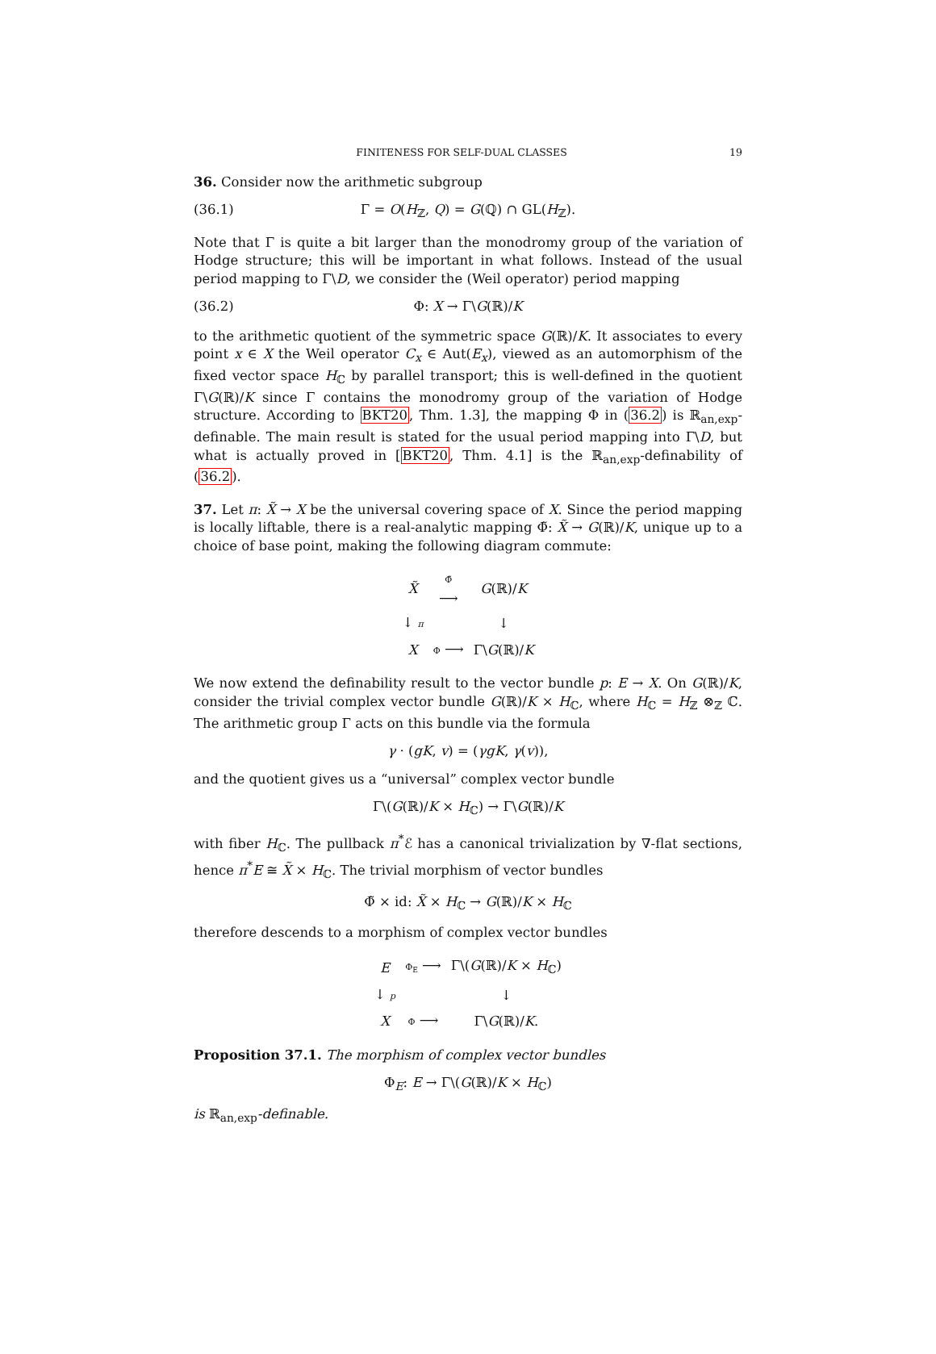FINITENESS FOR SELF-DUAL CLASSES 19
36. Consider now the arithmetic subgroup
(36.1) Γ = O(H<sub>ℤ</sub>, Q) = G(ℚ) ∩ GL(H<sub>ℤ</sub>).
Note that Γ is quite a bit larger than the monodromy group of the variation of Hodge structure; this will be important in what follows. Instead of the usual period mapping to Γ\D, we consider the (Weil operator) period mapping
(36.2) Φ: X → Γ\G(ℝ)/K
to the arithmetic quotient of the symmetric space G(ℝ)/K. It associates to every point x ∈ X the Weil operator C<sub>x</sub> ∈ Aut(E<sub>x</sub>), viewed as an automorphism of the fixed vector space H<sub>ℂ</sub> by parallel transport; this is well-defined in the quotient Γ\G(ℝ)/K since Γ contains the monodromy group of the variation of Hodge structure. According to BKT20, Thm. 1.3], the mapping Φ in (36.2) is ℝ<sub>an,exp</sub>-definable. The main result is stated for the usual period mapping into Γ\D, but what is actually proved in [BKT20, Thm. 4.1] is the ℝ<sub>an,exp</sub>-definability of (36.2).
37. Let π: X̃ → X be the universal covering space of X. Since the period mapping is locally liftable, there is a real-analytic mapping Φ̃: X̃ → G(ℝ)/K, unique up to a choice of base point, making the following diagram commute:
| X̃ | Φ̃ ⟶ | G (ℝ)/ K |
| ↓ π | | ↓ |
| X | Φ ⟶ | Γ\ G (ℝ)/ K |
We now extend the definability result to the vector bundle p: E → X. On G(ℝ)/K, consider the trivial complex vector bundle G(ℝ)/K × H<sub>ℂ</sub>, where H<sub>ℂ</sub> = H<sub>ℤ</sub> ⊗<sub>ℤ</sub> ℂ. The arithmetic group Γ acts on this bundle via the formula
γ · (gK, v) = (γgK, γ(v)),
and the quotient gives us a “universal” complex vector bundle
Γ\(G(ℝ)/K × H<sub>ℂ</sub>) → Γ\G(ℝ)/K
with fiber H<sub>ℂ</sub>. The pullback π<sup>*</sup>ℰ has a canonical trivialization by ∇-flat sections, hence π<sup>*</sup>E ≅ X̃ × H<sub>ℂ</sub>. The trivial morphism of vector bundles
Φ̃ × id: X̃ × H<sub>ℂ</sub> → G(ℝ)/K × H<sub>ℂ</sub>
therefore descends to a morphism of complex vector bundles
| E | Φ<sub>E</sub> ⟶ | Γ\( G (ℝ)/ K × H<sub>ℂ</sub>) |
| ↓ p | | ↓ |
| X | Φ ⟶ | Γ\ G (ℝ)/ K . |
Proposition 37.1. The morphism of complex vector bundles
Φ<sub>E</sub>: E → Γ\(G(ℝ)/K × H<sub>ℂ</sub>)
is ℝ<sub>an,exp</sub>-definable.